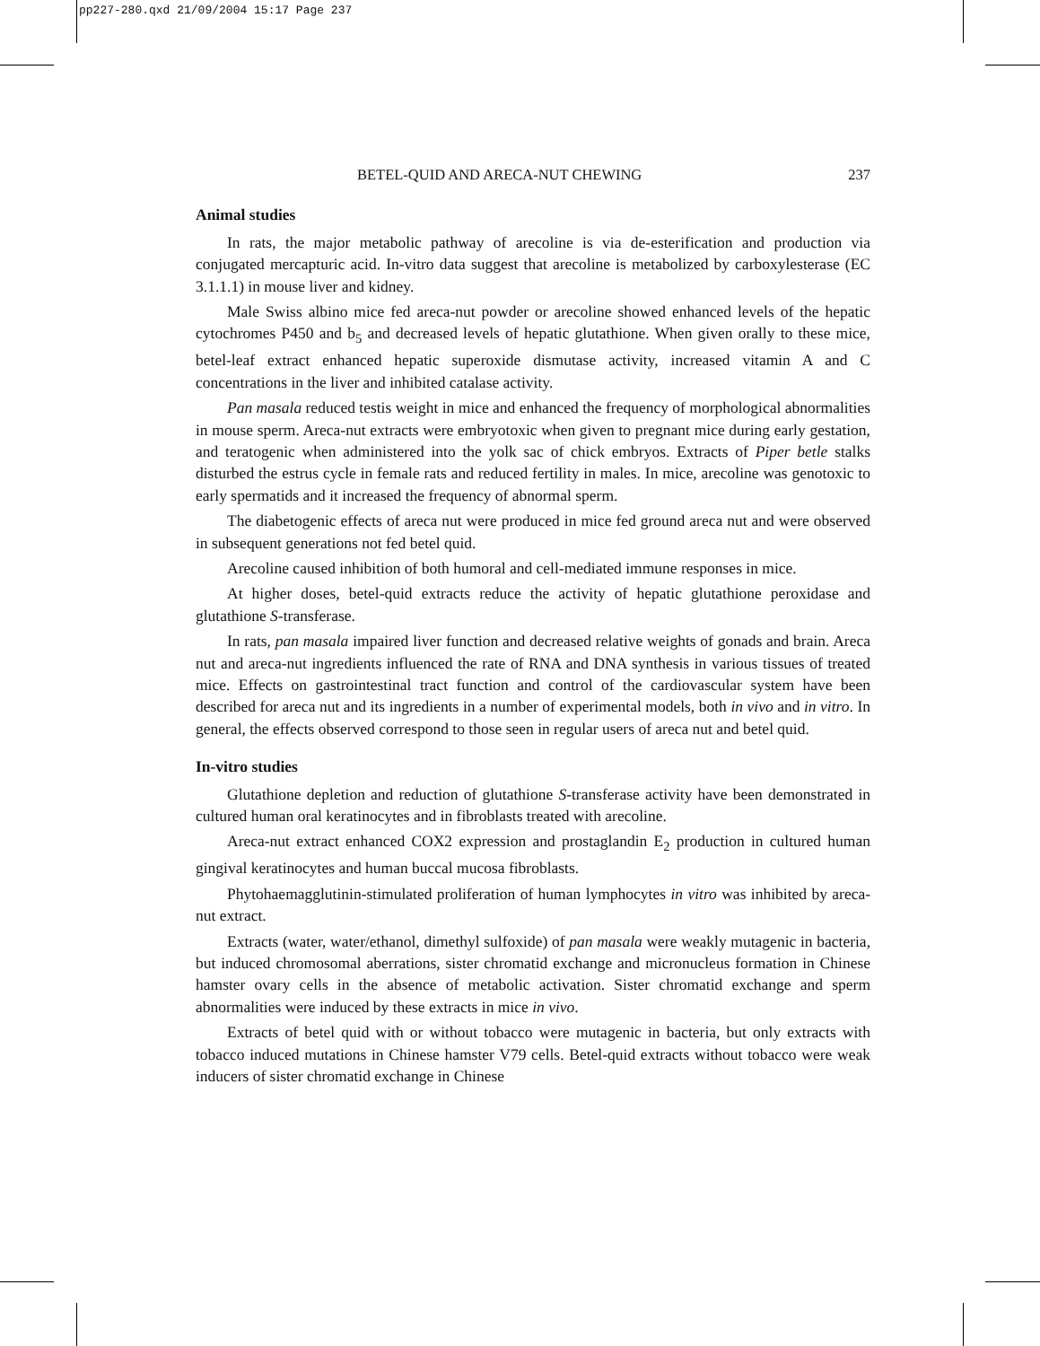pp227-280.qxd 21/09/2004 15:17 Page 237
BETEL-QUID AND ARECA-NUT CHEWING 237
Animal studies
In rats, the major metabolic pathway of arecoline is via de-esterification and production via conjugated mercapturic acid. In-vitro data suggest that arecoline is metabolized by carboxylesterase (EC 3.1.1.1) in mouse liver and kidney.
Male Swiss albino mice fed areca-nut powder or arecoline showed enhanced levels of the hepatic cytochromes P450 and b<sub>5</sub> and decreased levels of hepatic glutathione. When given orally to these mice, betel-leaf extract enhanced hepatic superoxide dismutase activity, increased vitamin A and C concentrations in the liver and inhibited catalase activity.
Pan masala reduced testis weight in mice and enhanced the frequency of morphological abnormalities in mouse sperm. Areca-nut extracts were embryotoxic when given to pregnant mice during early gestation, and teratogenic when administered into the yolk sac of chick embryos. Extracts of Piper betle stalks disturbed the estrus cycle in female rats and reduced fertility in males. In mice, arecoline was genotoxic to early spermatids and it increased the frequency of abnormal sperm.
The diabetogenic effects of areca nut were produced in mice fed ground areca nut and were observed in subsequent generations not fed betel quid.
Arecoline caused inhibition of both humoral and cell-mediated immune responses in mice.
At higher doses, betel-quid extracts reduce the activity of hepatic glutathione peroxidase and glutathione S-transferase.
In rats, pan masala impaired liver function and decreased relative weights of gonads and brain. Areca nut and areca-nut ingredients influenced the rate of RNA and DNA synthesis in various tissues of treated mice. Effects on gastrointestinal tract function and control of the cardiovascular system have been described for areca nut and its ingredients in a number of experimental models, both in vivo and in vitro. In general, the effects observed correspond to those seen in regular users of areca nut and betel quid.
In-vitro studies
Glutathione depletion and reduction of glutathione S-transferase activity have been demonstrated in cultured human oral keratinocytes and in fibroblasts treated with arecoline.
Areca-nut extract enhanced COX2 expression and prostaglandin E<sub>2</sub> production in cultured human gingival keratinocytes and human buccal mucosa fibroblasts.
Phytohaemagglutinin-stimulated proliferation of human lymphocytes in vitro was inhibited by areca-nut extract.
Extracts (water, water/ethanol, dimethyl sulfoxide) of pan masala were weakly mutagenic in bacteria, but induced chromosomal aberrations, sister chromatid exchange and micronucleus formation in Chinese hamster ovary cells in the absence of metabolic activation. Sister chromatid exchange and sperm abnormalities were induced by these extracts in mice in vivo.
Extracts of betel quid with or without tobacco were mutagenic in bacteria, but only extracts with tobacco induced mutations in Chinese hamster V79 cells. Betel-quid extracts without tobacco were weak inducers of sister chromatid exchange in Chinese